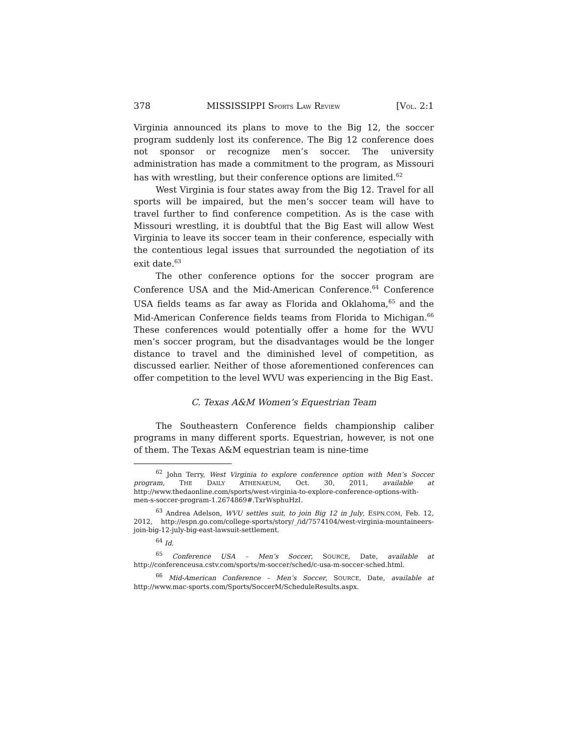378 MISSISSIPPI SPORTS LAW REVIEW [VOL. 2:1
Virginia announced its plans to move to the Big 12, the soccer program suddenly lost its conference. The Big 12 conference does not sponsor or recognize men’s soccer. The university administration has made a commitment to the program, as Missouri has with wrestling, but their conference options are limited.<sup>62</sup>
West Virginia is four states away from the Big 12. Travel for all sports will be impaired, but the men’s soccer team will have to travel further to find conference competition. As is the case with Missouri wrestling, it is doubtful that the Big East will allow West Virginia to leave its soccer team in their conference, especially with the contentious legal issues that surrounded the negotiation of its exit date.<sup>63</sup>
The other conference options for the soccer program are Conference USA and the Mid-American Conference.<sup>64</sup> Conference USA fields teams as far away as Florida and Oklahoma,<sup>65</sup> and the Mid-American Conference fields teams from Florida to Michigan.<sup>66</sup> These conferences would potentially offer a home for the WVU men’s soccer program, but the disadvantages would be the longer distance to travel and the diminished level of competition, as discussed earlier. Neither of those aforementioned conferences can offer competition to the level WVU was experiencing in the Big East.
C. Texas A&M Women’s Equestrian Team
The Southeastern Conference fields championship caliber programs in many different sports. Equestrian, however, is not one of them. The Texas A&M equestrian team is nine-time
<sup>62</sup> John Terry, West Virginia to explore conference option with Men’s Soccer program, THE DAILY ATHENAEUM, Oct. 30, 2011, available at http://www.thedaonline.com/sports/west-virginia-to-explore-conference-options-with-men-s-soccer-program-1.2674869#.TxrWsphuHzI.
<sup>63</sup> Andrea Adelson, WVU settles suit, to join Big 12 in July, ESPN.COM, Feb. 12, 2012, http://espn.go.com/college-sports/story/_/id/7574104/west-virginia-mountaineers-join-big-12-july-big-east-lawsuit-settlement.
<sup>64</sup> Id.
<sup>65</sup> Conference USA – Men’s Soccer, SOURCE, Date, available at http://conferenceusa.cstv.com/sports/m-soccer/sched/c-usa-m-soccer-sched.html.
<sup>66</sup> Mid-American Conference – Men’s Soccer, SOURCE, Date, available at http://www.mac-sports.com/Sports/SoccerM/ScheduleResults.aspx.